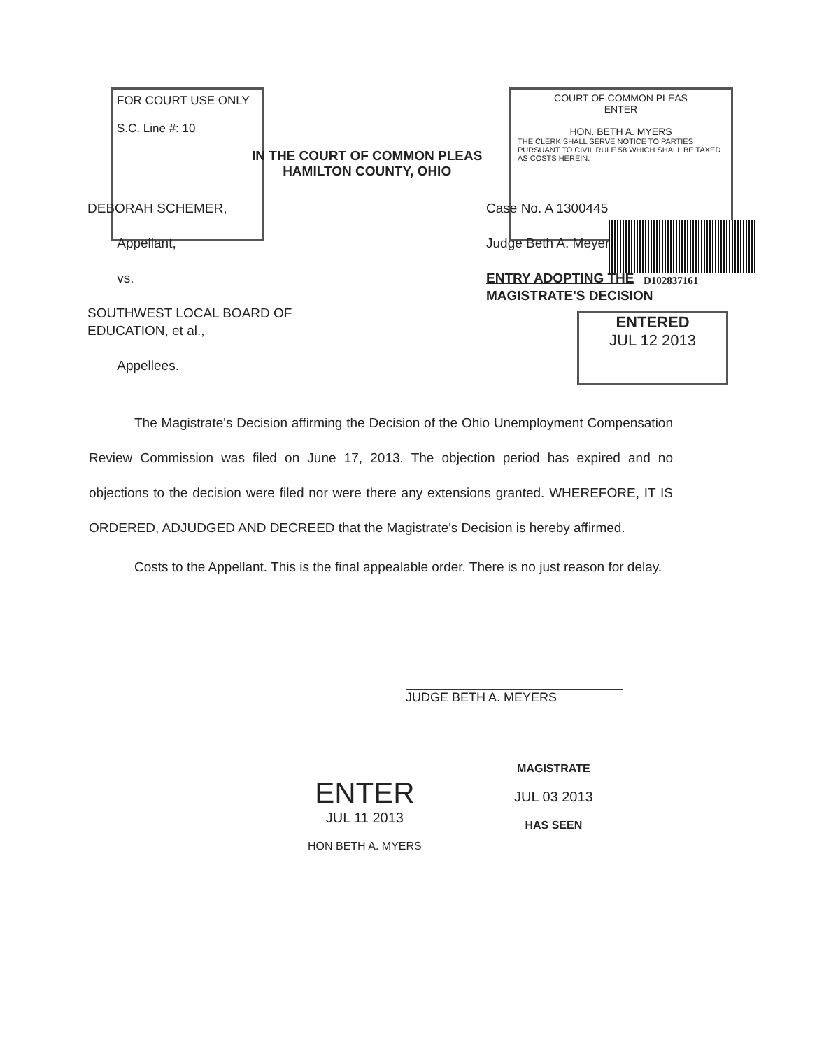FOR COURT USE ONLY
S.C. Line #: 10
COURT OF COMMON PLEAS
ENTER
HON. BETH A. MYERS
THE CLERK SHALL SERVE NOTICE TO PARTIES PURSUANT TO CIVIL RULE 58 WHICH SHALL BE TAXED AS COSTS HEREIN.
IN THE COURT OF COMMON PLEAS
HAMILTON COUNTY, OHIO
DEBORAH SCHEMER,
Appellant,
vs.
SOUTHWEST LOCAL BOARD OF EDUCATION, et al.,
Appellees.
Case No. A 1300445
Judge Beth A. Meyers
ENTRY ADOPTING THE
MAGISTRATE'S DECISION
D102837161
ENTERED
JUL 12 2013
The Magistrate's Decision affirming the Decision of the Ohio Unemployment Compensation Review Commission was filed on June 17, 2013. The objection period has expired and no objections to the decision were filed nor were there any extensions granted. WHEREFORE, IT IS ORDERED, ADJUDGED AND DECREED that the Magistrate's Decision is hereby affirmed.
Costs to the Appellant. This is the final appealable order. There is no just reason for delay.
JUDGE BETH A. MEYERS
ENTER
JUL 11 2013
HON BETH A. MYERS
MAGISTRATE
JUL 03 2013
HAS SEEN